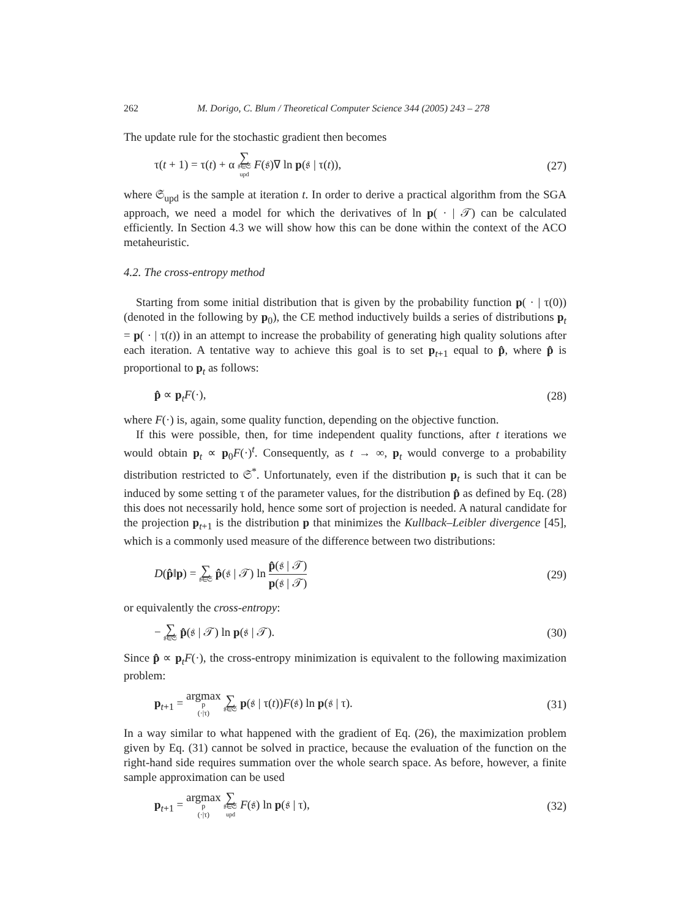262 M. Dorigo, C. Blum / Theoretical Computer Science 344 (2005) 243 – 278
The update rule for the stochastic gradient then becomes
τ(t + 1) = τ(t) + α ∑ 𝔰∈𝔖<sub>upd</sub> F(𝔰)∇ ln p(𝔰 | τ(t)), (27)
where 𝔖<sub>upd</sub> is the sample at iteration t. In order to derive a practical algorithm from the SGA approach, we need a model for which the derivatives of ln p( · | 𝒯) can be calculated efficiently. In Section 4.3 we will show how this can be done within the context of the ACO metaheuristic.
4.2. The cross-entropy method
Starting from some initial distribution that is given by the probability function p( · | τ(0)) (denoted in the following by p<sub>0</sub>), the CE method inductively builds a series of distributions p<sub>t</sub> = p( · | τ(t)) in an attempt to increase the probability of generating high quality solutions after each iteration. A tentative way to achieve this goal is to set p<sub>t+1</sub> equal to p̂, where p̂ is proportional to p<sub>t</sub> as follows:
p̂ ∝ p<sub>t</sub>F(·), (28)
where F(·) is, again, some quality function, depending on the objective function.
If this were possible, then, for time independent quality functions, after t iterations we would obtain p<sub>t</sub> ∝ p<sub>0</sub>F(·)<sup>t</sup>. Consequently, as t → ∞, p<sub>t</sub> would converge to a probability distribution restricted to 𝔖<sup>*</sup>. Unfortunately, even if the distribution p<sub>t</sub> is such that it can be induced by some setting τ of the parameter values, for the distribution p̂ as defined by Eq. (28) this does not necessarily hold, hence some sort of projection is needed. A natural candidate for the projection p<sub>t+1</sub> is the distribution p that minimizes the Kullback–Leibler divergence [45], which is a commonly used measure of the difference between two distributions:
D(p̂‖p) = ∑ 𝔰∈𝔖 p̂(𝔰 | 𝒯) ln p̂(𝔰 | 𝒯) p(𝔰 | 𝒯) (29)
or equivalently the cross-entropy:
− ∑ 𝔰∈𝔖 p̂(𝔰 | 𝒯) ln p(𝔰 | 𝒯). (30)
Since p̂ ∝ p<sub>t</sub>F(·), the cross-entropy minimization is equivalent to the following maximization problem:
p<sub>t+1</sub> = argmax p (·|τ) ∑ 𝔰∈𝔖 p(𝔰 | τ(t))F(𝔰) ln p(𝔰 | τ). (31)
In a way similar to what happened with the gradient of Eq. (26), the maximization problem given by Eq. (31) cannot be solved in practice, because the evaluation of the function on the right-hand side requires summation over the whole search space. As before, however, a finite sample approximation can be used
p<sub>t+1</sub> = argmax p (·|τ) ∑ 𝔰∈𝔖<sub>upd</sub> F(𝔰) ln p(𝔰 | τ), (32)